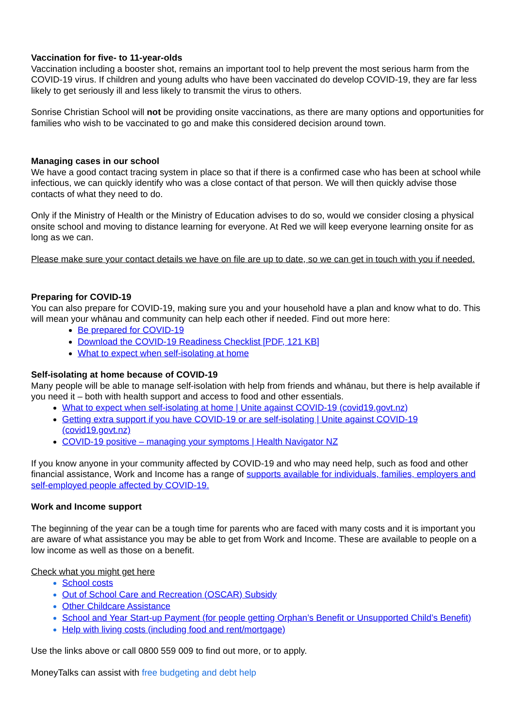Vaccination for five- to 11-year-olds
Vaccination including a booster shot, remains an important tool to help prevent the most serious harm from the COVID-19 virus. If children and young adults who have been vaccinated do develop COVID-19, they are far less likely to get seriously ill and less likely to transmit the virus to others.
Sonrise Christian School will not be providing onsite vaccinations, as there are many options and opportunities for families who wish to be vaccinated to go and make this considered decision around town.
Managing cases in our school
We have a good contact tracing system in place so that if there is a confirmed case who has been at school while infectious, we can quickly identify who was a close contact of that person. We will then quickly advise those contacts of what they need to do.
Only if the Ministry of Health or the Ministry of Education advises to do so, would we consider closing a physical onsite school and moving to distance learning for everyone. At Red we will keep everyone learning onsite for as long as we can.
Please make sure your contact details we have on file are up to date, so we can get in touch with you if needed.
Preparing for COVID-19
You can also prepare for COVID-19, making sure you and your household have a plan and know what to do. This will mean your whānau and community can help each other if needed. Find out more here:
Be prepared for COVID-19
Download the COVID-19 Readiness Checklist [PDF, 121 KB]
What to expect when self-isolating at home
Self-isolating at home because of COVID-19
Many people will be able to manage self-isolation with help from friends and whānau, but there is help available if you need it – both with health support and access to food and other essentials.
What to expect when self-isolating at home | Unite against COVID-19 (covid19.govt.nz)
Getting extra support if you have COVID-19 or are self-isolating | Unite against COVID-19 (covid19.govt.nz)
COVID-19 positive – managing your symptoms | Health Navigator NZ
If you know anyone in your community affected by COVID-19 and who may need help, such as food and other financial assistance, Work and Income has a range of supports available for individuals, families, employers and self-employed people affected by COVID-19.
Work and Income support
The beginning of the year can be a tough time for parents who are faced with many costs and it is important you are aware of what assistance you may be able to get from Work and Income. These are available to people on a low income as well as those on a benefit.
Check what you might get here
School costs
Out of School Care and Recreation (OSCAR) Subsidy
Other Childcare Assistance
School and Year Start-up Payment (for people getting Orphan’s Benefit or Unsupported Child’s Benefit)
Help with living costs (including food and rent/mortgage)
Use the links above or call 0800 559 009 to find out more, or to apply.
MoneyTalks can assist with free budgeting and debt help